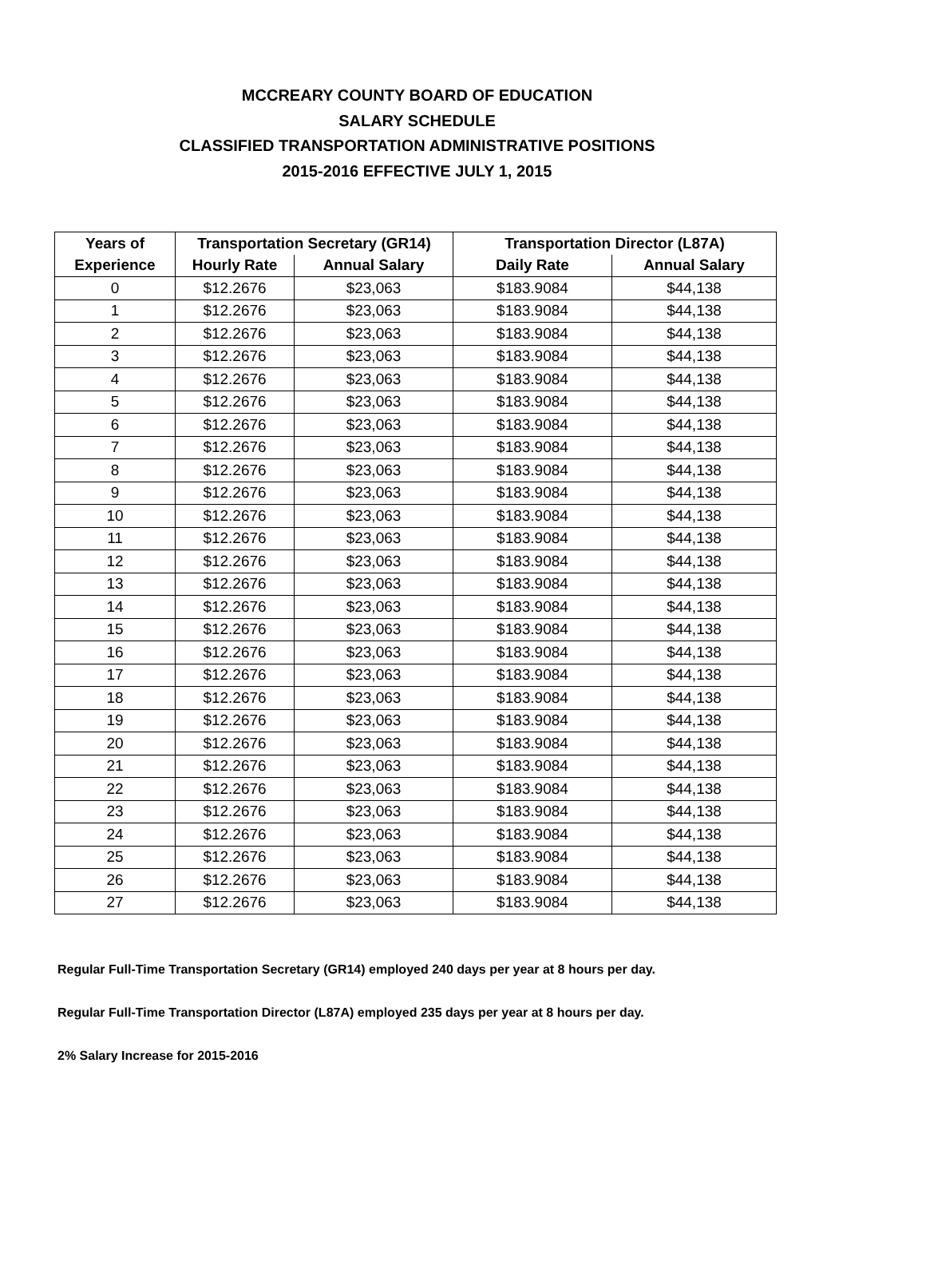MCCREARY COUNTY BOARD OF EDUCATION
SALARY SCHEDULE
CLASSIFIED TRANSPORTATION ADMINISTRATIVE POSITIONS
2015-2016 EFFECTIVE JULY 1, 2015
| Years of | Transportation Secretary (GR14) | | Transportation Director (L87A) | |
| --- | --- | --- | --- | --- |
| Experience | Hourly Rate | Annual Salary | Daily Rate | Annual Salary |
| 0 | $12.2676 | $23,063 | $183.9084 | $44,138 |
| 1 | $12.2676 | $23,063 | $183.9084 | $44,138 |
| 2 | $12.2676 | $23,063 | $183.9084 | $44,138 |
| 3 | $12.2676 | $23,063 | $183.9084 | $44,138 |
| 4 | $12.2676 | $23,063 | $183.9084 | $44,138 |
| 5 | $12.2676 | $23,063 | $183.9084 | $44,138 |
| 6 | $12.2676 | $23,063 | $183.9084 | $44,138 |
| 7 | $12.2676 | $23,063 | $183.9084 | $44,138 |
| 8 | $12.2676 | $23,063 | $183.9084 | $44,138 |
| 9 | $12.2676 | $23,063 | $183.9084 | $44,138 |
| 10 | $12.2676 | $23,063 | $183.9084 | $44,138 |
| 11 | $12.2676 | $23,063 | $183.9084 | $44,138 |
| 12 | $12.2676 | $23,063 | $183.9084 | $44,138 |
| 13 | $12.2676 | $23,063 | $183.9084 | $44,138 |
| 14 | $12.2676 | $23,063 | $183.9084 | $44,138 |
| 15 | $12.2676 | $23,063 | $183.9084 | $44,138 |
| 16 | $12.2676 | $23,063 | $183.9084 | $44,138 |
| 17 | $12.2676 | $23,063 | $183.9084 | $44,138 |
| 18 | $12.2676 | $23,063 | $183.9084 | $44,138 |
| 19 | $12.2676 | $23,063 | $183.9084 | $44,138 |
| 20 | $12.2676 | $23,063 | $183.9084 | $44,138 |
| 21 | $12.2676 | $23,063 | $183.9084 | $44,138 |
| 22 | $12.2676 | $23,063 | $183.9084 | $44,138 |
| 23 | $12.2676 | $23,063 | $183.9084 | $44,138 |
| 24 | $12.2676 | $23,063 | $183.9084 | $44,138 |
| 25 | $12.2676 | $23,063 | $183.9084 | $44,138 |
| 26 | $12.2676 | $23,063 | $183.9084 | $44,138 |
| 27 | $12.2676 | $23,063 | $183.9084 | $44,138 |
Regular Full-Time Transportation Secretary (GR14) employed 240 days per year at 8 hours per day.
Regular Full-Time Transportation Director (L87A) employed 235 days per year at 8 hours per day.
2% Salary Increase for 2015-2016